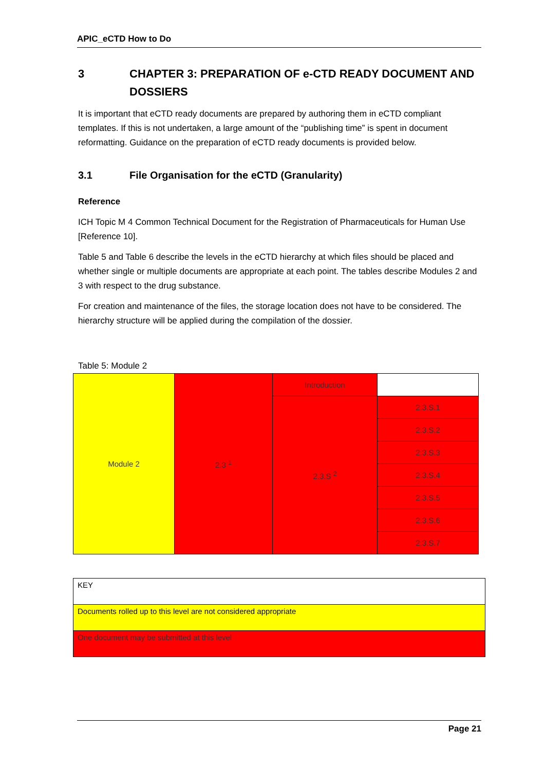APIC_eCTD How to Do
3 CHAPTER 3: PREPARATION OF e-CTD READY DOCUMENT AND DOSSIERS
It is important that eCTD ready documents are prepared by authoring them in eCTD compliant templates. If this is not undertaken, a large amount of the “publishing time” is spent in document reformatting. Guidance on the preparation of eCTD ready documents is provided below.
3.1 File Organisation for the eCTD (Granularity)
Reference
ICH Topic M 4 Common Technical Document for the Registration of Pharmaceuticals for Human Use [Reference 10].
Table 5 and Table 6 describe the levels in the eCTD hierarchy at which files should be placed and whether single or multiple documents are appropriate at each point. The tables describe Modules 2 and 3 with respect to the drug substance.
For creation and maintenance of the files, the storage location does not have to be considered. The hierarchy structure will be applied during the compilation of the dossier.
Table 5: Module 2
| Module 2 | 2.3 <sup>1</sup> | Introduction | |
| | | 2.3.S <sup>2</sup> | 2.3.S.1 |
| | | | 2.3.S.2 |
| | | | 2.3.S.3 |
| | | | 2.3.S.4 |
| | | | 2.3.S.5 |
| | | | 2.3.S.6 |
| | | | 2.3.S.7 |
| KEY |
| Documents rolled up to this level are not considered appropriate |
| One document may be submitted at this level |
Page 21